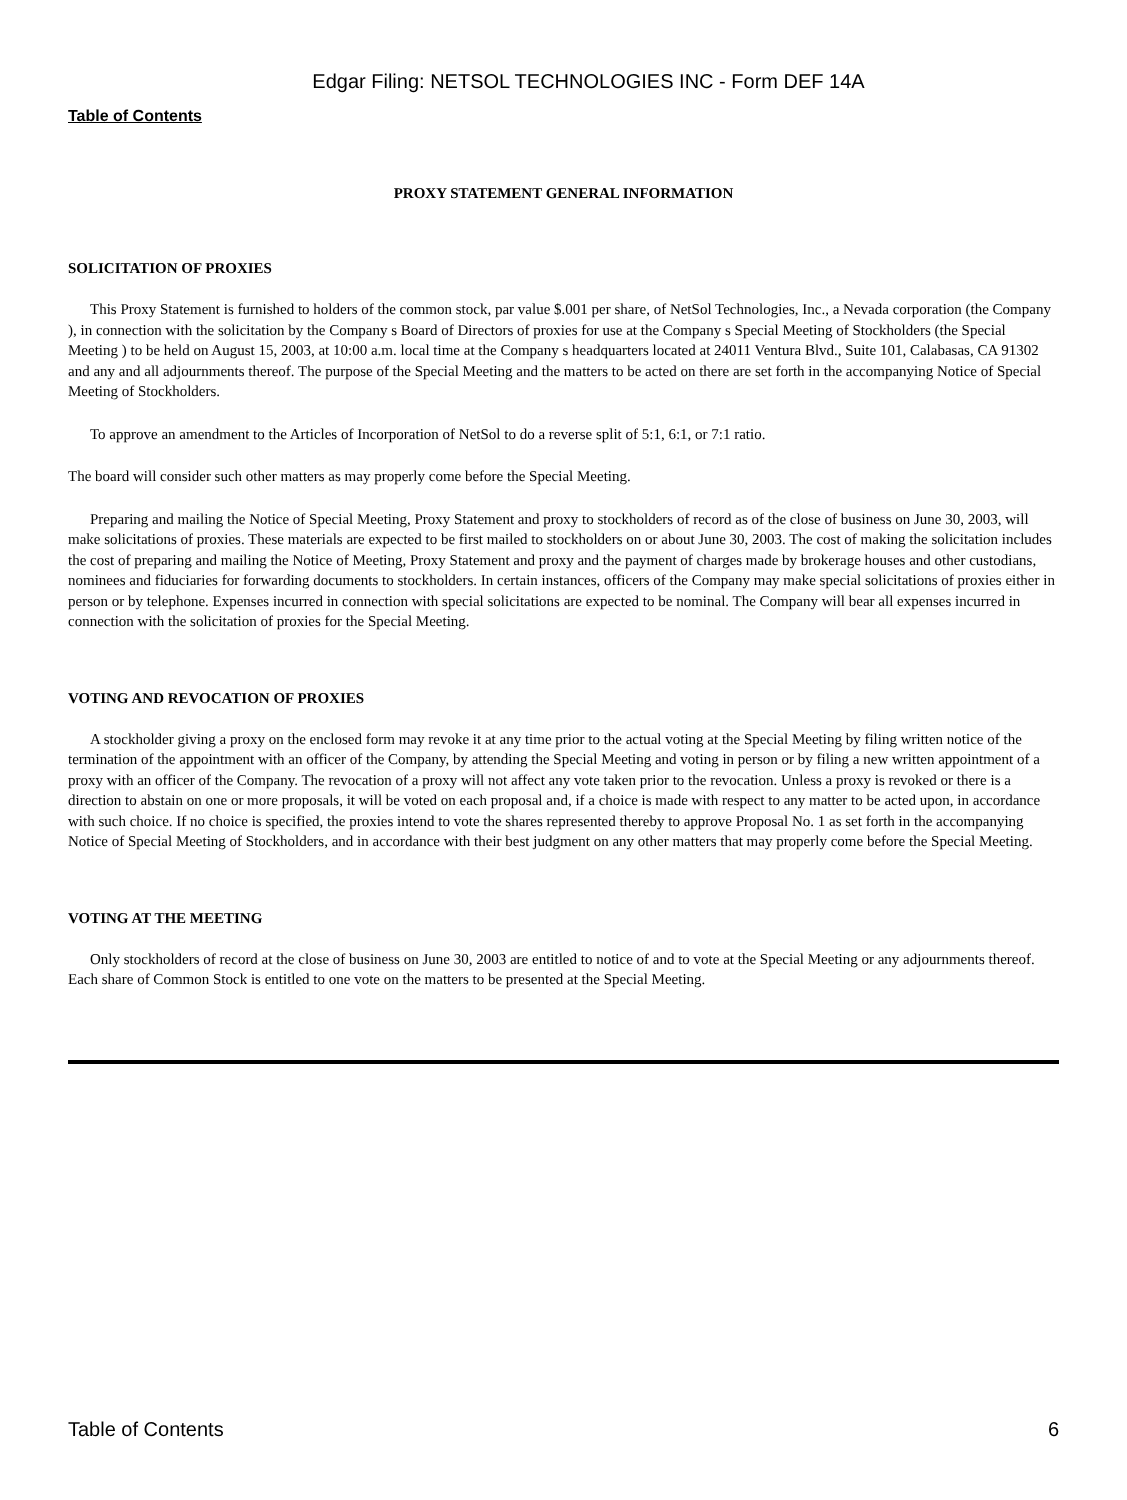Edgar Filing: NETSOL TECHNOLOGIES INC - Form DEF 14A
Table of Contents
PROXY STATEMENT GENERAL INFORMATION
SOLICITATION OF PROXIES
This Proxy Statement is furnished to holders of the common stock, par value $.001 per share, of NetSol Technologies, Inc., a Nevada corporation (the Company ), in connection with the solicitation by the Company s Board of Directors of proxies for use at the Company s Special Meeting of Stockholders (the Special Meeting ) to be held on August 15, 2003, at 10:00 a.m. local time at the Company s headquarters located at 24011 Ventura Blvd., Suite 101, Calabasas, CA 91302 and any and all adjournments thereof. The purpose of the Special Meeting and the matters to be acted on there are set forth in the accompanying Notice of Special Meeting of Stockholders.
To approve an amendment to the Articles of Incorporation of NetSol to do a reverse split of 5:1, 6:1, or 7:1 ratio.
The board will consider such other matters as may properly come before the Special Meeting.
Preparing and mailing the Notice of Special Meeting, Proxy Statement and proxy to stockholders of record as of the close of business on June 30, 2003, will make solicitations of proxies. These materials are expected to be first mailed to stockholders on or about June 30, 2003. The cost of making the solicitation includes the cost of preparing and mailing the Notice of Meeting, Proxy Statement and proxy and the payment of charges made by brokerage houses and other custodians, nominees and fiduciaries for forwarding documents to stockholders. In certain instances, officers of the Company may make special solicitations of proxies either in person or by telephone. Expenses incurred in connection with special solicitations are expected to be nominal. The Company will bear all expenses incurred in connection with the solicitation of proxies for the Special Meeting.
VOTING AND REVOCATION OF PROXIES
A stockholder giving a proxy on the enclosed form may revoke it at any time prior to the actual voting at the Special Meeting by filing written notice of the termination of the appointment with an officer of the Company, by attending the Special Meeting and voting in person or by filing a new written appointment of a proxy with an officer of the Company. The revocation of a proxy will not affect any vote taken prior to the revocation. Unless a proxy is revoked or there is a direction to abstain on one or more proposals, it will be voted on each proposal and, if a choice is made with respect to any matter to be acted upon, in accordance with such choice. If no choice is specified, the proxies intend to vote the shares represented thereby to approve Proposal No. 1 as set forth in the accompanying Notice of Special Meeting of Stockholders, and in accordance with their best judgment on any other matters that may properly come before the Special Meeting.
VOTING AT THE MEETING
Only stockholders of record at the close of business on June 30, 2003 are entitled to notice of and to vote at the Special Meeting or any adjournments thereof. Each share of Common Stock is entitled to one vote on the matters to be presented at the Special Meeting.
Table of Contents 6